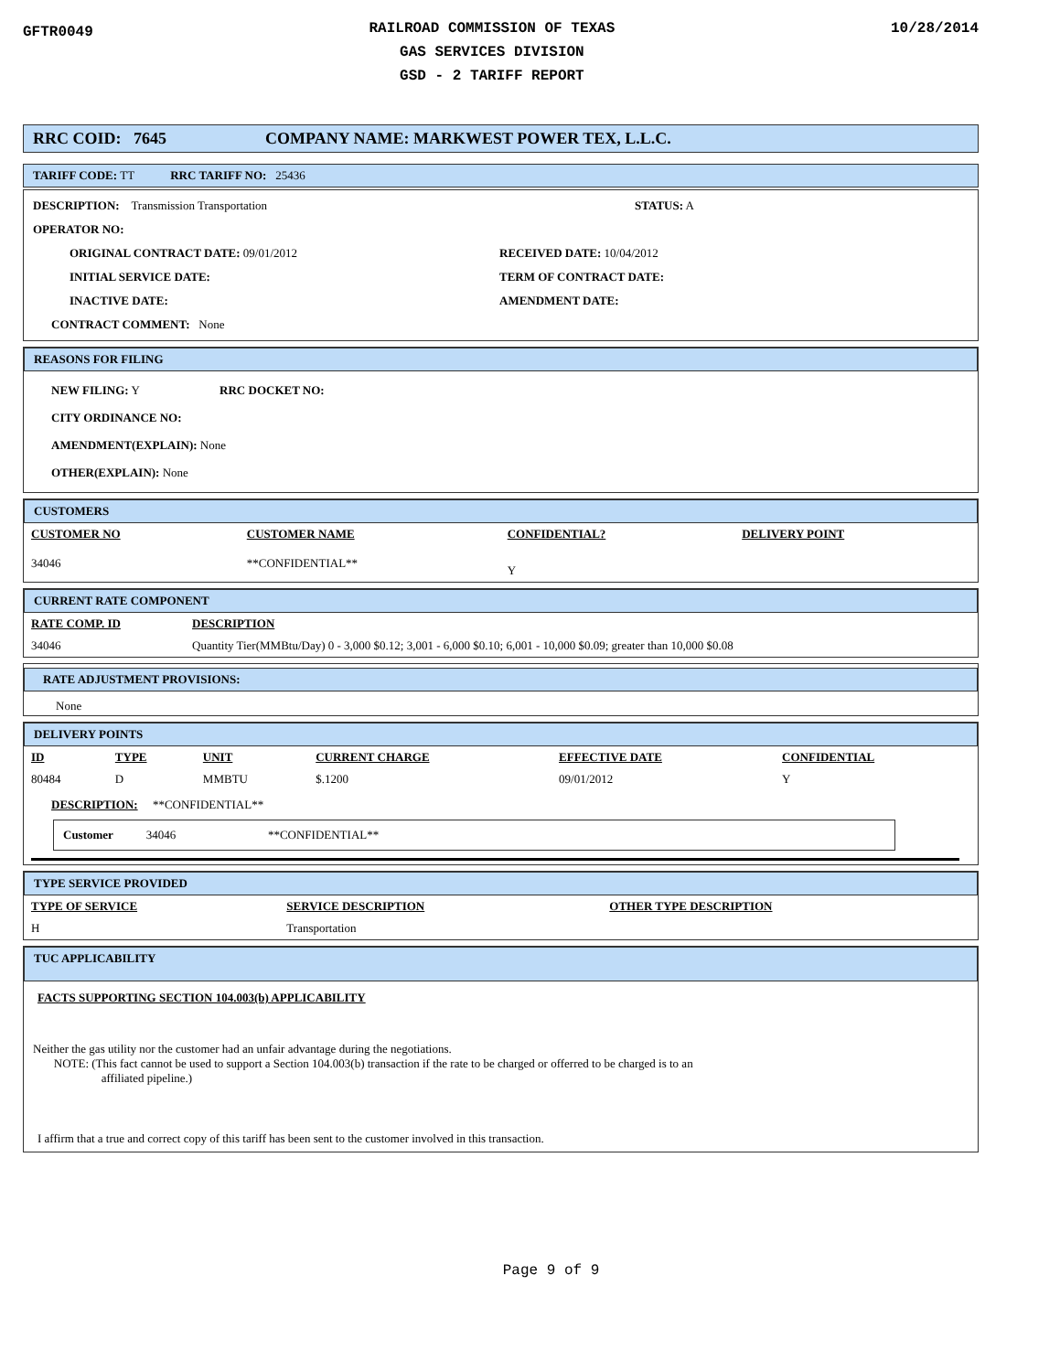GFTR0049
RAILROAD COMMISSION OF TEXAS
GAS SERVICES DIVISION
GSD - 2 TARIFF REPORT
10/28/2014
RRC COID: 7645 COMPANY NAME: MARKWEST POWER TEX, L.L.C.
TARIFF CODE: TT RRC TARIFF NO: 25436
DESCRIPTION: Transmission Transportation STATUS: A
OPERATOR NO:
ORIGINAL CONTRACT DATE: 09/01/2012
INITIAL SERVICE DATE:
INACTIVE DATE:
RECEIVED DATE: 10/04/2012
TERM OF CONTRACT DATE:
AMENDMENT DATE:
CONTRACT COMMENT: None
REASONS FOR FILING
NEW FILING: Y RRC DOCKET NO:
CITY ORDINANCE NO:
AMENDMENT(EXPLAIN): None
OTHER(EXPLAIN): None
CUSTOMERS
| CUSTOMER NO | CUSTOMER NAME | CONFIDENTIAL? | DELIVERY POINT |
| --- | --- | --- | --- |
| 34046 | **CONFIDENTIAL** | Y | |
CURRENT RATE COMPONENT
| RATE COMP. ID | DESCRIPTION |
| --- | --- |
| 34046 | Quantity Tier(MMBtu/Day) 0 - 3,000 $0.12; 3,001 - 6,000 $0.10; 6,001 - 10,000 $0.09; greater than 10,000 $0.08 |
RATE ADJUSTMENT PROVISIONS:
None
DELIVERY POINTS
| ID | TYPE | UNIT | CURRENT CHARGE | EFFECTIVE DATE | CONFIDENTIAL |
| --- | --- | --- | --- | --- | --- |
| 80484 | D | MMBTU | $.1200 | 09/01/2012 | Y |
DESCRIPTION: **CONFIDENTIAL**
Customer 34046 **CONFIDENTIAL**
TYPE SERVICE PROVIDED
| TYPE OF SERVICE | SERVICE DESCRIPTION | OTHER TYPE DESCRIPTION |
| --- | --- | --- |
| H | Transportation | |
TUC APPLICABILITY
FACTS SUPPORTING SECTION 104.003(b) APPLICABILITY
Neither the gas utility nor the customer had an unfair advantage during the negotiations.
NOTE: (This fact cannot be used to support a Section 104.003(b) transaction if the rate to be charged or offerred to be charged is to an
affiliated pipeline.)
I affirm that a true and correct copy of this tariff has been sent to the customer involved in this transaction.
Page 9 of 9